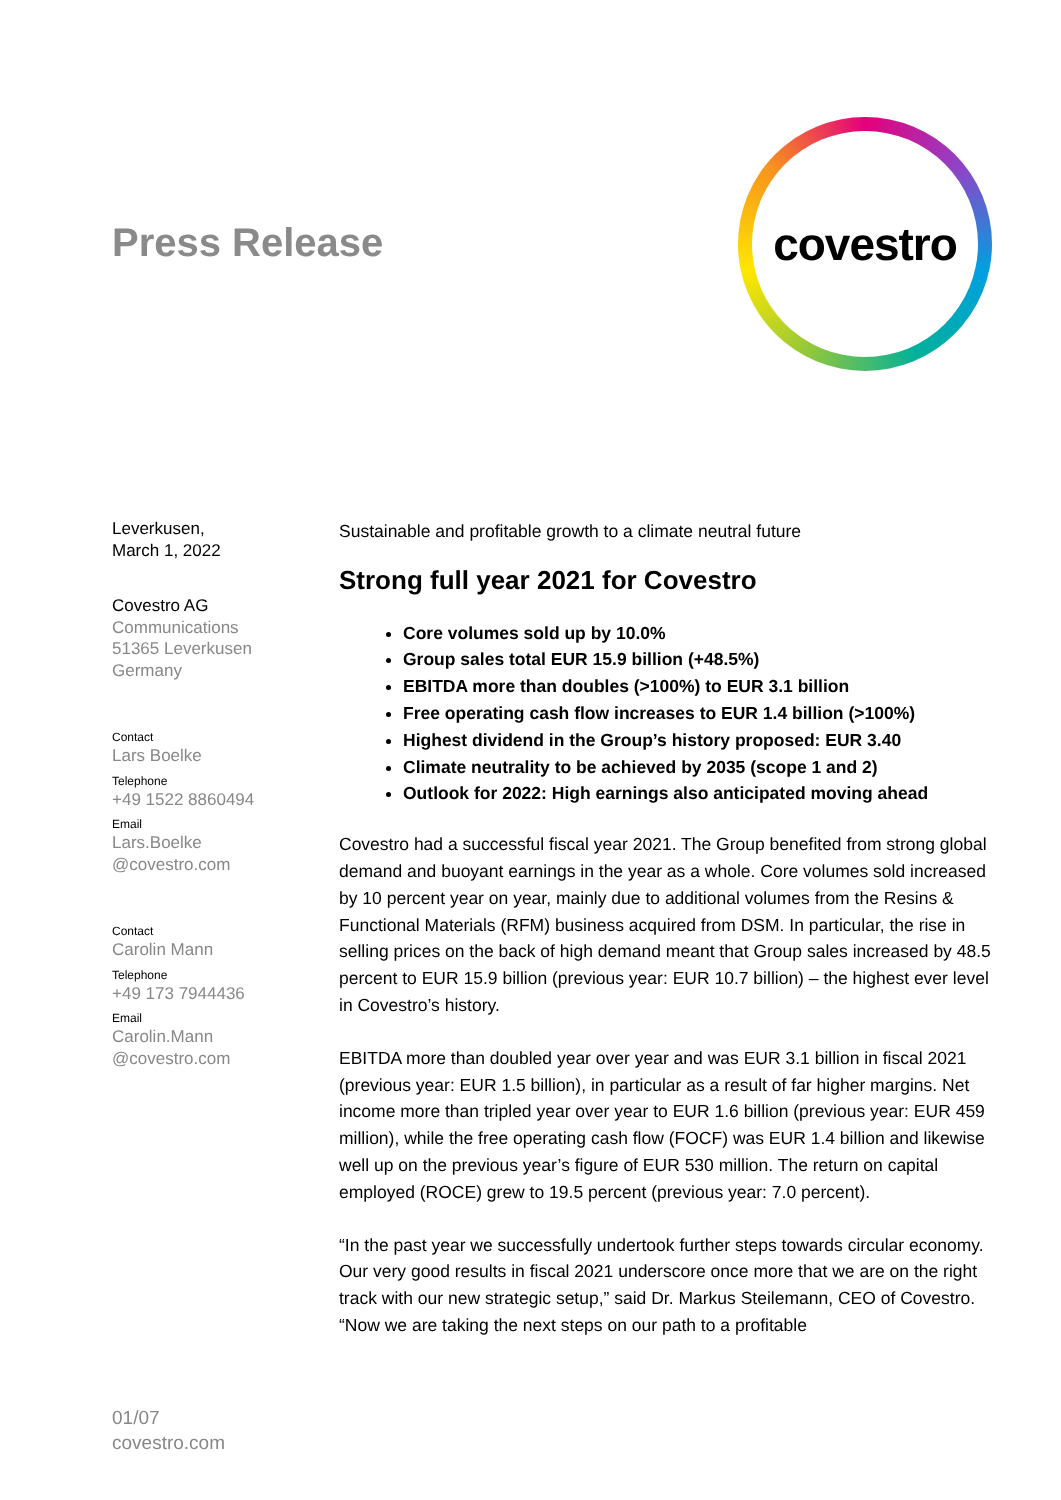Press Release
covestro
Leverkusen,
March 1, 2022
Covestro AG
Communications
51365 Leverkusen
Germany
Contact
Lars Boelke
Telephone
+49 1522 8860494
Email
Lars.Boelke
@covestro.com
Contact
Carolin Mann
Telephone
+49 173 7944436
Email
Carolin.Mann
@covestro.com
Sustainable and profitable growth to a climate neutral future
Strong full year 2021 for Covestro
Core volumes sold up by 10.0%
Group sales total EUR 15.9 billion (+48.5%)
EBITDA more than doubles (>100%) to EUR 3.1 billion
Free operating cash flow increases to EUR 1.4 billion (>100%)
Highest dividend in the Group’s history proposed: EUR 3.40
Climate neutrality to be achieved by 2035 (scope 1 and 2)
Outlook for 2022: High earnings also anticipated moving ahead
Covestro had a successful fiscal year 2021. The Group benefited from strong global demand and buoyant earnings in the year as a whole. Core volumes sold increased by 10 percent year on year, mainly due to additional volumes from the Resins & Functional Materials (RFM) business acquired from DSM. In particular, the rise in selling prices on the back of high demand meant that Group sales increased by 48.5 percent to EUR 15.9 billion (previous year: EUR 10.7 billion) – the highest ever level in Covestro’s history.
EBITDA more than doubled year over year and was EUR 3.1 billion in fiscal 2021 (previous year: EUR 1.5 billion), in particular as a result of far higher margins. Net income more than tripled year over year to EUR 1.6 billion (previous year: EUR 459 million), while the free operating cash flow (FOCF) was EUR 1.4 billion and likewise well up on the previous year’s figure of EUR 530 million. The return on capital employed (ROCE) grew to 19.5 percent (previous year: 7.0 percent).
“In the past year we successfully undertook further steps towards circular economy. Our very good results in fiscal 2021 underscore once more that we are on the right track with our new strategic setup,” said Dr. Markus Steilemann, CEO of Covestro. “Now we are taking the next steps on our path to a profitable
01/07
covestro.com